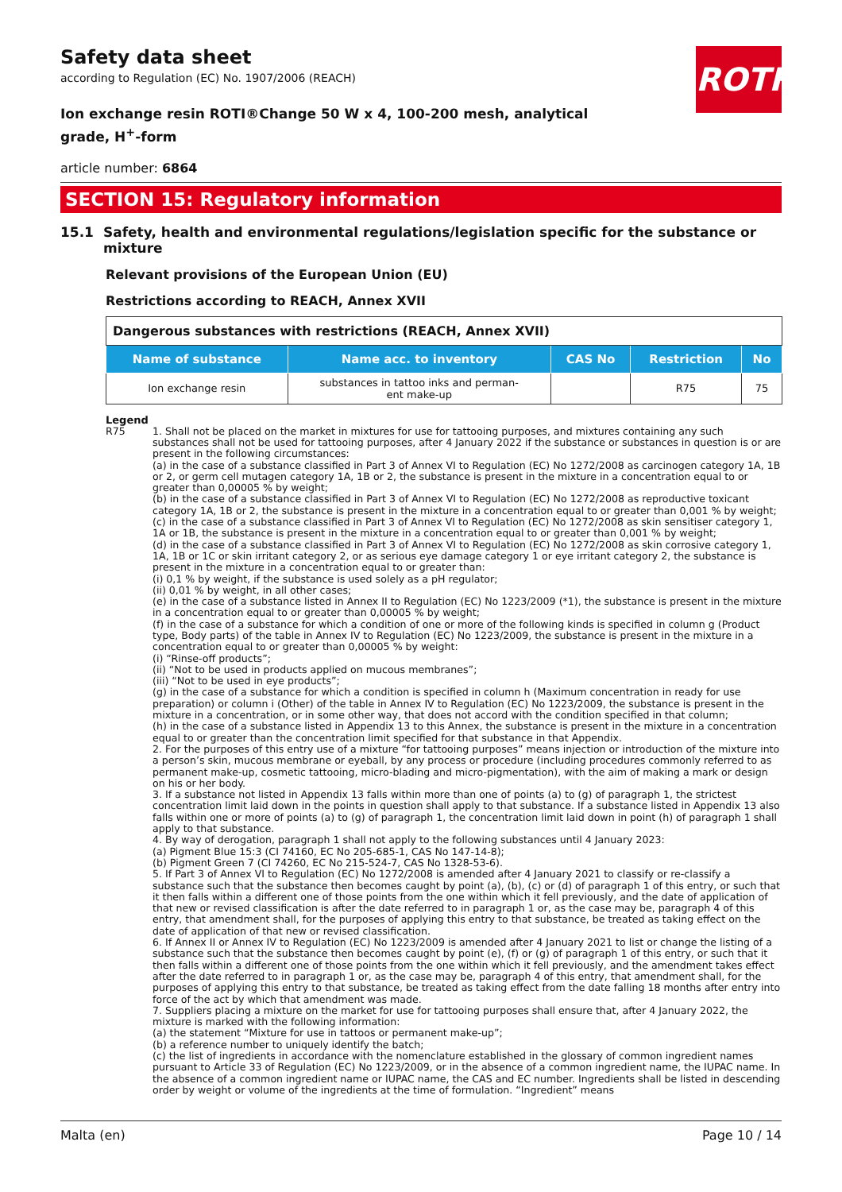ROTH
Safety data sheet
according to Regulation (EC) No. 1907/2006 (REACH)
Ion exchange resin ROTI®Change 50 W x 4, 100-200 mesh, analytical grade, H<sup>+</sup>-form
article number: 6864
SECTION 15: Regulatory information
15.1 Safety, health and environmental regulations/legislation specific for the substance or mixture
Relevant provisions of the European Union (EU)
Restrictions according to REACH, Annex XVII
| Dangerous substances with restrictions (REACH, Annex XVII) | | | | |
| Name of substance | Name acc. to inventory | CAS No | Restriction | No |
| Ion exchange resin | substances in tattoo inks and perman- ent make-up | | R75 | 75 |
Legend
R75 1. Shall not be placed on the market in mixtures for use for tattooing purposes, and mixtures containing any such substances shall not be used for tattooing purposes, after 4 January 2022 if the substance or substances in question is or are present in the following circumstances:
(a) in the case of a substance classified in Part 3 of Annex VI to Regulation (EC) No 1272/2008 as carcinogen category 1A, 1B or 2, or germ cell mutagen category 1A, 1B or 2, the substance is present in the mixture in a concentration equal to or greater than 0,00005 % by weight;
(b) in the case of a substance classified in Part 3 of Annex VI to Regulation (EC) No 1272/2008 as reproductive toxicant category 1A, 1B or 2, the substance is present in the mixture in a concentration equal to or greater than 0,001 % by weight;
(c) in the case of a substance classified in Part 3 of Annex VI to Regulation (EC) No 1272/2008 as skin sensitiser category 1, 1A or 1B, the substance is present in the mixture in a concentration equal to or greater than 0,001 % by weight;
(d) in the case of a substance classified in Part 3 of Annex VI to Regulation (EC) No 1272/2008 as skin corrosive category 1, 1A, 1B or 1C or skin irritant category 2, or as serious eye damage category 1 or eye irritant category 2, the substance is present in the mixture in a concentration equal to or greater than:
(i) 0,1 % by weight, if the substance is used solely as a pH regulator;
(ii) 0,01 % by weight, in all other cases;
(e) in the case of a substance listed in Annex II to Regulation (EC) No 1223/2009 (*1), the substance is present in the mixture in a concentration equal to or greater than 0,00005 % by weight;
(f) in the case of a substance for which a condition of one or more of the following kinds is specified in column g (Product type, Body parts) of the table in Annex IV to Regulation (EC) No 1223/2009, the substance is present in the mixture in a concentration equal to or greater than 0,00005 % by weight:
(i) “Rinse-off products”;
(ii) “Not to be used in products applied on mucous membranes”;
(iii) “Not to be used in eye products”;
(g) in the case of a substance for which a condition is specified in column h (Maximum concentration in ready for use preparation) or column i (Other) of the table in Annex IV to Regulation (EC) No 1223/2009, the substance is present in the mixture in a concentration, or in some other way, that does not accord with the condition specified in that column;
(h) in the case of a substance listed in Appendix 13 to this Annex, the substance is present in the mixture in a concentration equal to or greater than the concentration limit specified for that substance in that Appendix.
2. For the purposes of this entry use of a mixture “for tattooing purposes” means injection or introduction of the mixture into a person’s skin, mucous membrane or eyeball, by any process or procedure (including procedures commonly referred to as permanent make-up, cosmetic tattooing, micro-blading and micro-pigmentation), with the aim of making a mark or design on his or her body.
3. If a substance not listed in Appendix 13 falls within more than one of points (a) to (g) of paragraph 1, the strictest concentration limit laid down in the points in question shall apply to that substance. If a substance listed in Appendix 13 also falls within one or more of points (a) to (g) of paragraph 1, the concentration limit laid down in point (h) of paragraph 1 shall apply to that substance.
4. By way of derogation, paragraph 1 shall not apply to the following substances until 4 January 2023:
(a) Pigment Blue 15:3 (CI 74160, EC No 205-685-1, CAS No 147-14-8);
(b) Pigment Green 7 (CI 74260, EC No 215-524-7, CAS No 1328-53-6).
5. If Part 3 of Annex VI to Regulation (EC) No 1272/2008 is amended after 4 January 2021 to classify or re-classify a substance such that the substance then becomes caught by point (a), (b), (c) or (d) of paragraph 1 of this entry, or such that it then falls within a different one of those points from the one within which it fell previously, and the date of application of that new or revised classification is after the date referred to in paragraph 1 or, as the case may be, paragraph 4 of this entry, that amendment shall, for the purposes of applying this entry to that substance, be treated as taking effect on the date of application of that new or revised classification.
6. If Annex II or Annex IV to Regulation (EC) No 1223/2009 is amended after 4 January 2021 to list or change the listing of a substance such that the substance then becomes caught by point (e), (f) or (g) of paragraph 1 of this entry, or such that it then falls within a different one of those points from the one within which it fell previously, and the amendment takes effect after the date referred to in paragraph 1 or, as the case may be, paragraph 4 of this entry, that amendment shall, for the purposes of applying this entry to that substance, be treated as taking effect from the date falling 18 months after entry into force of the act by which that amendment was made.
7. Suppliers placing a mixture on the market for use for tattooing purposes shall ensure that, after 4 January 2022, the mixture is marked with the following information:
(a) the statement “Mixture for use in tattoos or permanent make-up”;
(b) a reference number to uniquely identify the batch;
(c) the list of ingredients in accordance with the nomenclature established in the glossary of common ingredient names pursuant to Article 33 of Regulation (EC) No 1223/2009, or in the absence of a common ingredient name, the IUPAC name. In the absence of a common ingredient name or IUPAC name, the CAS and EC number. Ingredients shall be listed in descending order by weight or volume of the ingredients at the time of formulation. “Ingredient” means
Malta (en) Page 10 / 14